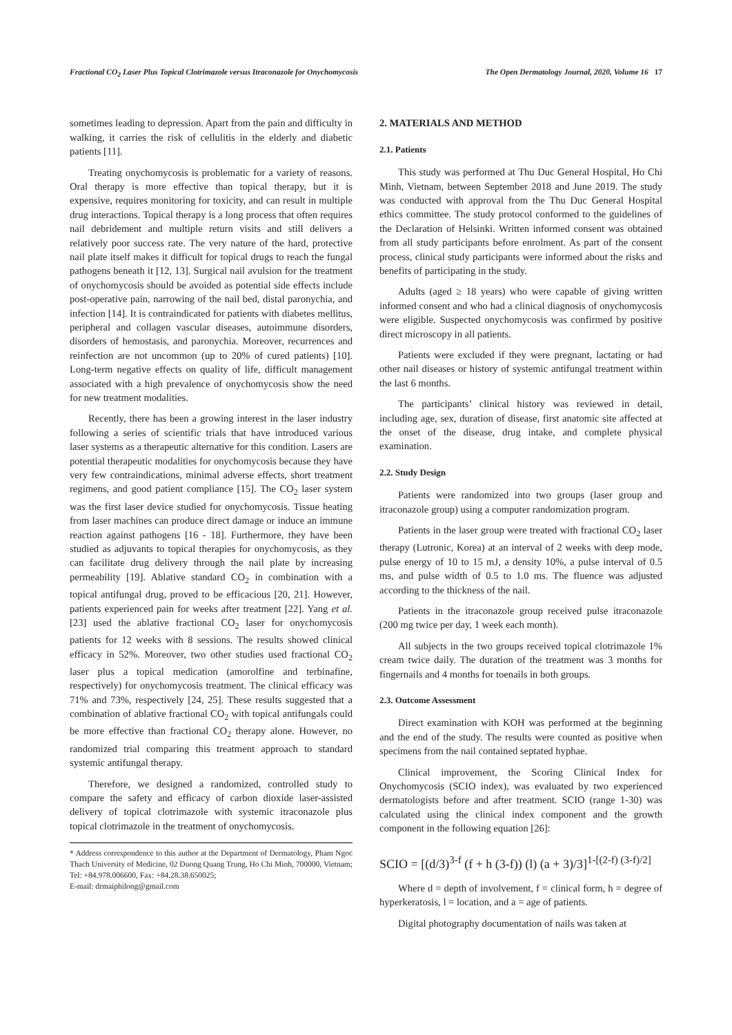Fractional CO<sub>2</sub> Laser Plus Topical Clotrimazole versus Itraconazole for Onychomycosis The Open Dermatology Journal, 2020, Volume 16 17
sometimes leading to depression. Apart from the pain and difficulty in walking, it carries the risk of cellulitis in the elderly and diabetic patients [11].
Treating onychomycosis is problematic for a variety of reasons. Oral therapy is more effective than topical therapy, but it is expensive, requires monitoring for toxicity, and can result in multiple drug interactions. Topical therapy is a long process that often requires nail debridement and multiple return visits and still delivers a relatively poor success rate. The very nature of the hard, protective nail plate itself makes it difficult for topical drugs to reach the fungal pathogens beneath it [12, 13]. Surgical nail avulsion for the treatment of onychomycosis should be avoided as potential side effects include post-operative pain, narrowing of the nail bed, distal paronychia, and infection [14]. It is contraindicated for patients with diabetes mellitus, peripheral and collagen vascular diseases, autoimmune disorders, disorders of hemostasis, and paronychia. Moreover, recurrences and reinfection are not uncommon (up to 20% of cured patients) [10]. Long-term negative effects on quality of life, difficult management associated with a high prevalence of onychomycosis show the need for new treatment modalities.
Recently, there has been a growing interest in the laser industry following a series of scientific trials that have introduced various laser systems as a therapeutic alternative for this condition. Lasers are potential therapeutic modalities for onychomycosis because they have very few contraindications, minimal adverse effects, short treatment regimens, and good patient compliance [15]. The CO<sub>2</sub> laser system was the first laser device studied for onychomycosis. Tissue heating from laser machines can produce direct damage or induce an immune reaction against pathogens [16 - 18]. Furthermore, they have been studied as adjuvants to topical therapies for onychomycosis, as they can facilitate drug delivery through the nail plate by increasing permeability [19]. Ablative standard CO<sub>2</sub> in combination with a topical antifungal drug, proved to be efficacious [20, 21]. However, patients experienced pain for weeks after treatment [22]. Yang et al. [23] used the ablative fractional CO<sub>2</sub> laser for onychomycosis patients for 12 weeks with 8 sessions. The results showed clinical efficacy in 52%. Moreover, two other studies used fractional CO<sub>2</sub> laser plus a topical medication (amorolfine and terbinafine, respectively) for onychomycosis treatment. The clinical efficacy was 71% and 73%, respectively [24, 25]. These results suggested that a combination of ablative fractional CO<sub>2</sub> with topical antifungals could be more effective than fractional CO<sub>2</sub> therapy alone. However, no randomized trial comparing this treatment approach to standard systemic antifungal therapy.
Therefore, we designed a randomized, controlled study to compare the safety and efficacy of carbon dioxide laser-assisted delivery of topical clotrimazole with systemic itraconazole plus topical clotrimazole in the treatment of onychomycosis.
* Address correspondence to this author at the Department of Dermatology, Pham Ngoc Thach University of Medicine, 02 Duong Quang Trung, Ho Chi Minh, 700000, Vietnam; Tel: +84.978.006600, Fax: +84.28.38.650025;
E-mail: drmaiphilong@gmail.com
2. MATERIALS AND METHOD
2.1. Patients
This study was performed at Thu Duc General Hospital, Ho Chi Minh, Vietnam, between September 2018 and June 2019. The study was conducted with approval from the Thu Duc General Hospital ethics committee. The study protocol conformed to the guidelines of the Declaration of Helsinki. Written informed consent was obtained from all study participants before enrolment. As part of the consent process, clinical study participants were informed about the risks and benefits of participating in the study.
Adults (aged ≥ 18 years) who were capable of giving written informed consent and who had a clinical diagnosis of onychomycosis were eligible. Suspected onychomycosis was confirmed by positive direct microscopy in all patients.
Patients were excluded if they were pregnant, lactating or had other nail diseases or history of systemic antifungal treatment within the last 6 months.
The participants’ clinical history was reviewed in detail, including age, sex, duration of disease, first anatomic site affected at the onset of the disease, drug intake, and complete physical examination.
2.2. Study Design
Patients were randomized into two groups (laser group and itraconazole group) using a computer randomization program.
Patients in the laser group were treated with fractional CO<sub>2</sub> laser therapy (Lutronic, Korea) at an interval of 2 weeks with deep mode, pulse energy of 10 to 15 mJ, a density 10%, a pulse interval of 0.5 ms, and pulse width of 0.5 to 1.0 ms. The fluence was adjusted according to the thickness of the nail.
Patients in the itraconazole group received pulse itraconazole (200 mg twice per day, 1 week each month).
All subjects in the two groups received topical clotrimazole 1% cream twice daily. The duration of the treatment was 3 months for fingernails and 4 months for toenails in both groups.
2.3. Outcome Assessment
Direct examination with KOH was performed at the beginning and the end of the study. The results were counted as positive when specimens from the nail contained septated hyphae.
Clinical improvement, the Scoring Clinical Index for Onychomycosis (SCIO index), was evaluated by two experienced dermatologists before and after treatment. SCIO (range 1-30) was calculated using the clinical index component and the growth component in the following equation [26]:
SCIO = [(d/3)<sup>3-f</sup> (f + h (3-f)) (l) (a + 3)/3]<sup>1-[(2-f) (3-f)/2]</sup>
Where d = depth of involvement, f = clinical form, h = degree of hyperkeratosis, l = location, and a = age of patients.
Digital photography documentation of nails was taken at